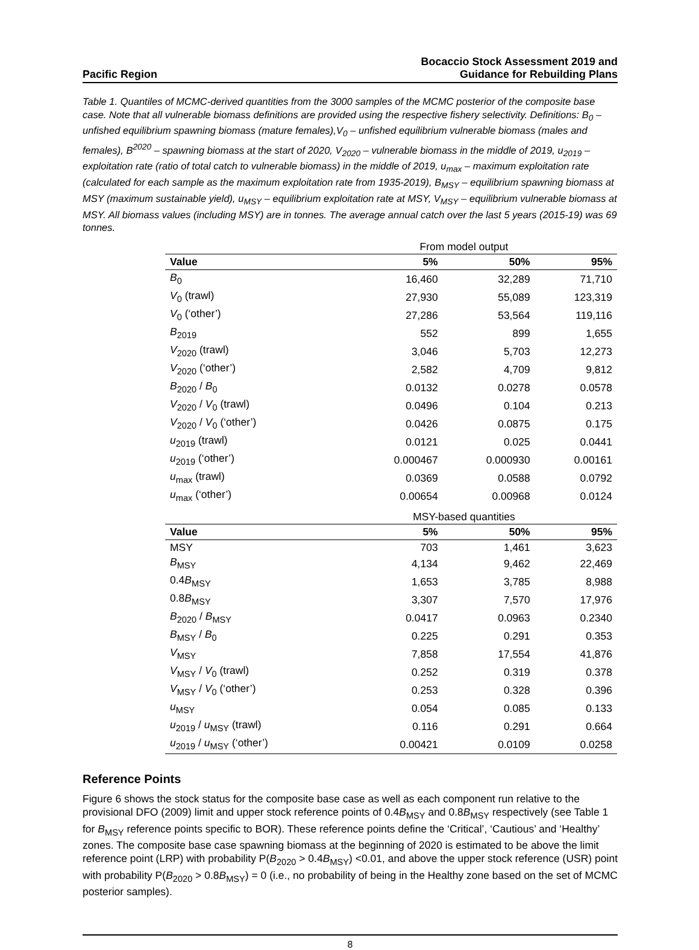Pacific Region
Bocaccio Stock Assessment 2019 and
Guidance for Rebuilding Plans
Table 1. Quantiles of MCMC-derived quantities from the 3000 samples of the MCMC posterior of the composite base case. Note that all vulnerable biomass definitions are provided using the respective fishery selectivity. Definitions: B<sub>0</sub> – unfished equilibrium spawning biomass (mature females),V<sub>0</sub> – unfished equilibrium vulnerable biomass (males and females), B<sup>2020</sup> – spawning biomass at the start of 2020, V<sub>2020</sub> – vulnerable biomass in the middle of 2019, u<sub>2019</sub> – exploitation rate (ratio of total catch to vulnerable biomass) in the middle of 2019, u<sub>max</sub> – maximum exploitation rate (calculated for each sample as the maximum exploitation rate from 1935-2019), B<sub>MSY</sub> – equilibrium spawning biomass at MSY (maximum sustainable yield), u<sub>MSY</sub> – equilibrium exploitation rate at MSY, V<sub>MSY</sub> – equilibrium vulnerable biomass at MSY. All biomass values (including MSY) are in tonnes. The average annual catch over the last 5 years (2015-19) was 69 tonnes.
| From model output | | | |
| Value | 5% | 50% | 95% |
| B<sub>0</sub> | 16,460 | 32,289 | 71,710 |
| V<sub>0</sub> (trawl) | 27,930 | 55,089 | 123,319 |
| V<sub>0</sub> (‘other’) | 27,286 | 53,564 | 119,116 |
| B<sub>2019</sub> | 552 | 899 | 1,655 |
| V<sub>2020</sub> (trawl) | 3,046 | 5,703 | 12,273 |
| V<sub>2020</sub> (‘other’) | 2,582 | 4,709 | 9,812 |
| B<sub>2020</sub> / B<sub>0</sub> | 0.0132 | 0.0278 | 0.0578 |
| V<sub>2020</sub> / V<sub>0</sub> (trawl) | 0.0496 | 0.104 | 0.213 |
| V<sub>2020</sub> / V<sub>0</sub> (‘other’) | 0.0426 | 0.0875 | 0.175 |
| u<sub>2019</sub> (trawl) | 0.0121 | 0.025 | 0.0441 |
| u<sub>2019</sub> (‘other’) | 0.000467 | 0.000930 | 0.00161 |
| u<sub>max</sub> (trawl) | 0.0369 | 0.0588 | 0.0792 |
| u<sub>max</sub> (‘other’) | 0.00654 | 0.00968 | 0.0124 |
| MSY-based quantities | | | |
| Value | 5% | 50% | 95% |
| MSY | 703 | 1,461 | 3,623 |
| B<sub>MSY</sub> | 4,134 | 9,462 | 22,469 |
| 0.4 B<sub>MSY</sub> | 1,653 | 3,785 | 8,988 |
| 0.8 B<sub>MSY</sub> | 3,307 | 7,570 | 17,976 |
| B<sub>2020</sub> / B<sub>MSY</sub> | 0.0417 | 0.0963 | 0.2340 |
| B<sub>MSY</sub> / B<sub>0</sub> | 0.225 | 0.291 | 0.353 |
| V<sub>MSY</sub> | 7,858 | 17,554 | 41,876 |
| V<sub>MSY</sub> / V<sub>0</sub> (trawl) | 0.252 | 0.319 | 0.378 |
| V<sub>MSY</sub> / V<sub>0</sub> (‘other’) | 0.253 | 0.328 | 0.396 |
| u<sub>MSY</sub> | 0.054 | 0.085 | 0.133 |
| u<sub>2019</sub> / u<sub>MSY</sub> (trawl) | 0.116 | 0.291 | 0.664 |
| u<sub>2019</sub> / u<sub>MSY</sub> (‘other’) | 0.00421 | 0.0109 | 0.0258 |
Reference Points
Figure 6 shows the stock status for the composite base case as well as each component run relative to the provisional DFO (2009) limit and upper stock reference points of 0.4B<sub>MSY</sub> and 0.8B<sub>MSY</sub> respectively (see Table 1 for B<sub>MSY</sub> reference points specific to BOR). These reference points define the ‘Critical’, ‘Cautious’ and ‘Healthy’ zones. The composite base case spawning biomass at the beginning of 2020 is estimated to be above the limit reference point (LRP) with probability P(B<sub>2020</sub> > 0.4B<sub>MSY</sub>) <0.01, and above the upper stock reference (USR) point with probability P(B<sub>2020</sub> > 0.8B<sub>MSY</sub>) = 0 (i.e., no probability of being in the Healthy zone based on the set of MCMC posterior samples).
8